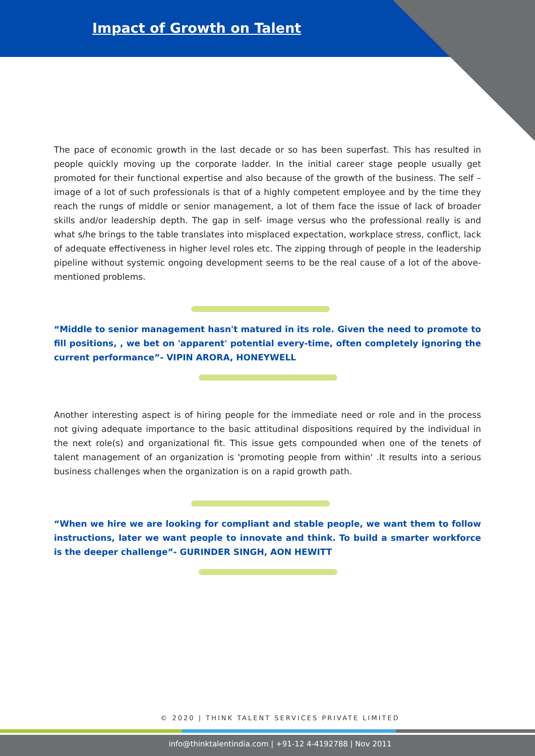Impact of Growth on Talent
The pace of economic growth in the last decade or so has been superfast. This has resulted in people quickly moving up the corporate ladder. In the initial career stage people usually get promoted for their functional expertise and also because of the growth of the business. The self – image of a lot of such professionals is that of a highly competent employee and by the time they reach the rungs of middle or senior management, a lot of them face the issue of lack of broader skills and/or leadership depth. The gap in self- image versus who the professional really is and what s/he brings to the table translates into misplaced expectation, workplace stress, conflict, lack of adequate effectiveness in higher level roles etc. The zipping through of people in the leadership pipeline without systemic ongoing development seems to be the real cause of a lot of the above-mentioned problems.
“Middle to senior management hasn't matured in its role. Given the need to promote to fill positions, , we bet on 'apparent' potential every-time, often completely ignoring the current performance”- VIPIN ARORA, HONEYWELL
Another interesting aspect is of hiring people for the immediate need or role and in the process not giving adequate importance to the basic attitudinal dispositions required by the individual in the next role(s) and organizational fit. This issue gets compounded when one of the tenets of talent management of an organization is 'promoting people from within' .It results into a serious business challenges when the organization is on a rapid growth path.
“When we hire we are looking for compliant and stable people, we want them to follow instructions, later we want people to innovate and think. To build a smarter workforce is the deeper challenge”- GURINDER SINGH, AON HEWITT
© 2020 | THINK TALENT SERVICES PRIVATE LIMITED
info@thinktalentindia.com | +91-12 4-4192788 | Nov 2011